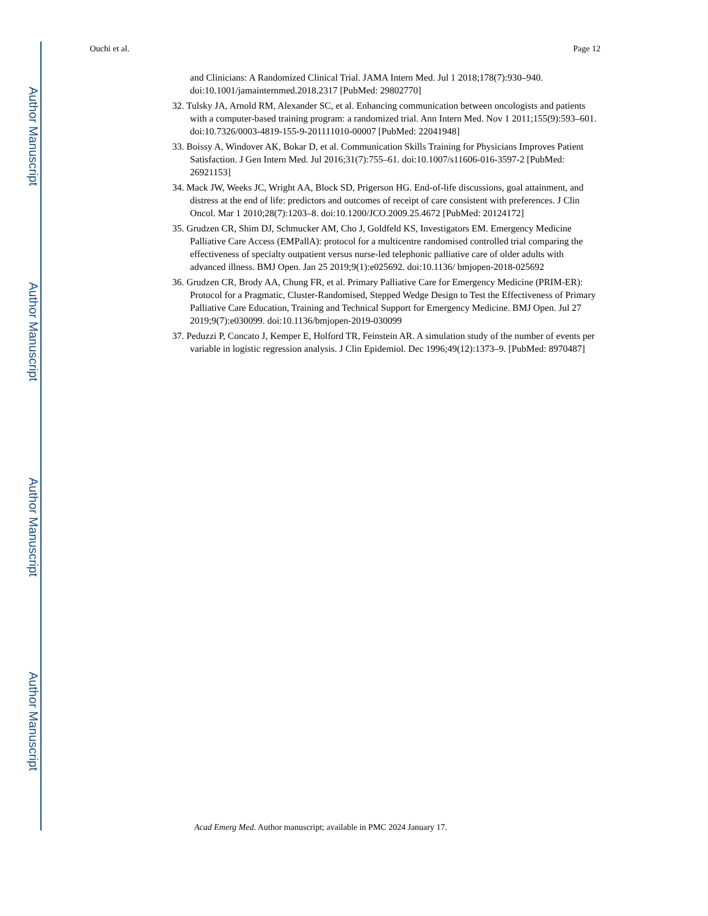Author Manuscript
Author Manuscript
Author Manuscript
Author Manuscript
Ouchi et al. Page 12
and Clinicians: A Randomized Clinical Trial. JAMA Intern Med. Jul 1 2018;178(7):930–940. doi:10.1001/jamainternmed.2018.2317 [PubMed: 29802770]
32. Tulsky JA, Arnold RM, Alexander SC, et al. Enhancing communication between oncologists and patients with a computer-based training program: a randomized trial. Ann Intern Med. Nov 1 2011;155(9):593–601. doi:10.7326/0003-4819-155-9-201111010-00007 [PubMed: 22041948]
33. Boissy A, Windover AK, Bokar D, et al. Communication Skills Training for Physicians Improves Patient Satisfaction. J Gen Intern Med. Jul 2016;31(7):755–61. doi:10.1007/s11606-016-3597-2 [PubMed: 26921153]
34. Mack JW, Weeks JC, Wright AA, Block SD, Prigerson HG. End-of-life discussions, goal attainment, and distress at the end of life: predictors and outcomes of receipt of care consistent with preferences. J Clin Oncol. Mar 1 2010;28(7):1203–8. doi:10.1200/JCO.2009.25.4672 [PubMed: 20124172]
35. Grudzen CR, Shim DJ, Schmucker AM, Cho J, Goldfeld KS, Investigators EM. Emergency Medicine Palliative Care Access (EMPallA): protocol for a multicentre randomised controlled trial comparing the effectiveness of specialty outpatient versus nurse-led telephonic palliative care of older adults with advanced illness. BMJ Open. Jan 25 2019;9(1):e025692. doi:10.1136/ bmjopen-2018-025692
36. Grudzen CR, Brody AA, Chung FR, et al. Primary Palliative Care for Emergency Medicine (PRIM-ER): Protocol for a Pragmatic, Cluster-Randomised, Stepped Wedge Design to Test the Effectiveness of Primary Palliative Care Education, Training and Technical Support for Emergency Medicine. BMJ Open. Jul 27 2019;9(7):e030099. doi:10.1136/bmjopen-2019-030099
37. Peduzzi P, Concato J, Kemper E, Holford TR, Feinstein AR. A simulation study of the number of events per variable in logistic regression analysis. J Clin Epidemiol. Dec 1996;49(12):1373–9. [PubMed: 8970487]
Acad Emerg Med. Author manuscript; available in PMC 2024 January 17.